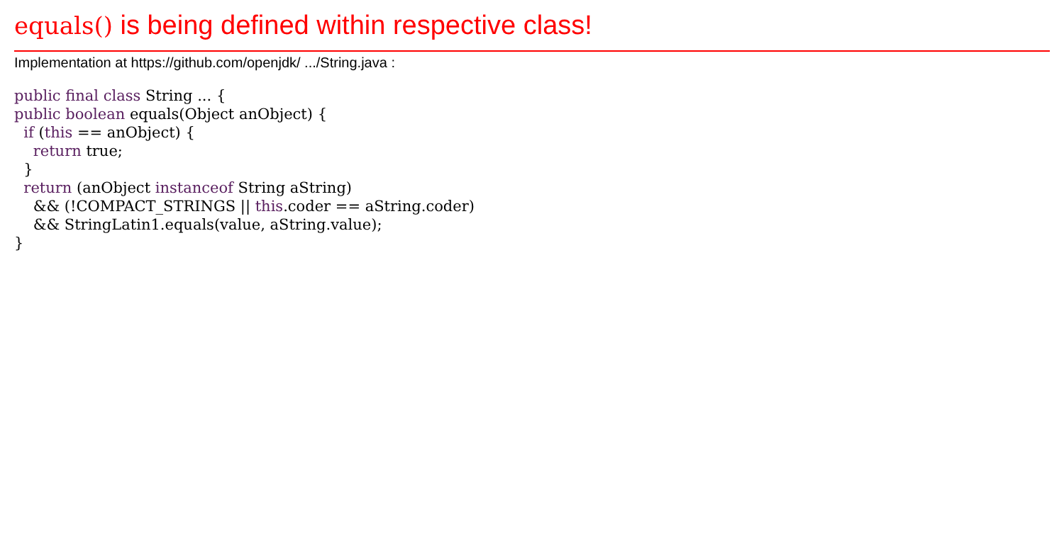equals() is being defined within respective class!
Implementation at https://github.com/openjdk/ .../String.java :
public final class String ... {
public boolean equals(Object anObject) {
  if (this == anObject) {
    return true;
  }
  return (anObject instanceof String aString)
    && (!COMPACT_STRINGS || this.coder == aString.coder)
    && StringLatin1.equals(value, aString.value);
}